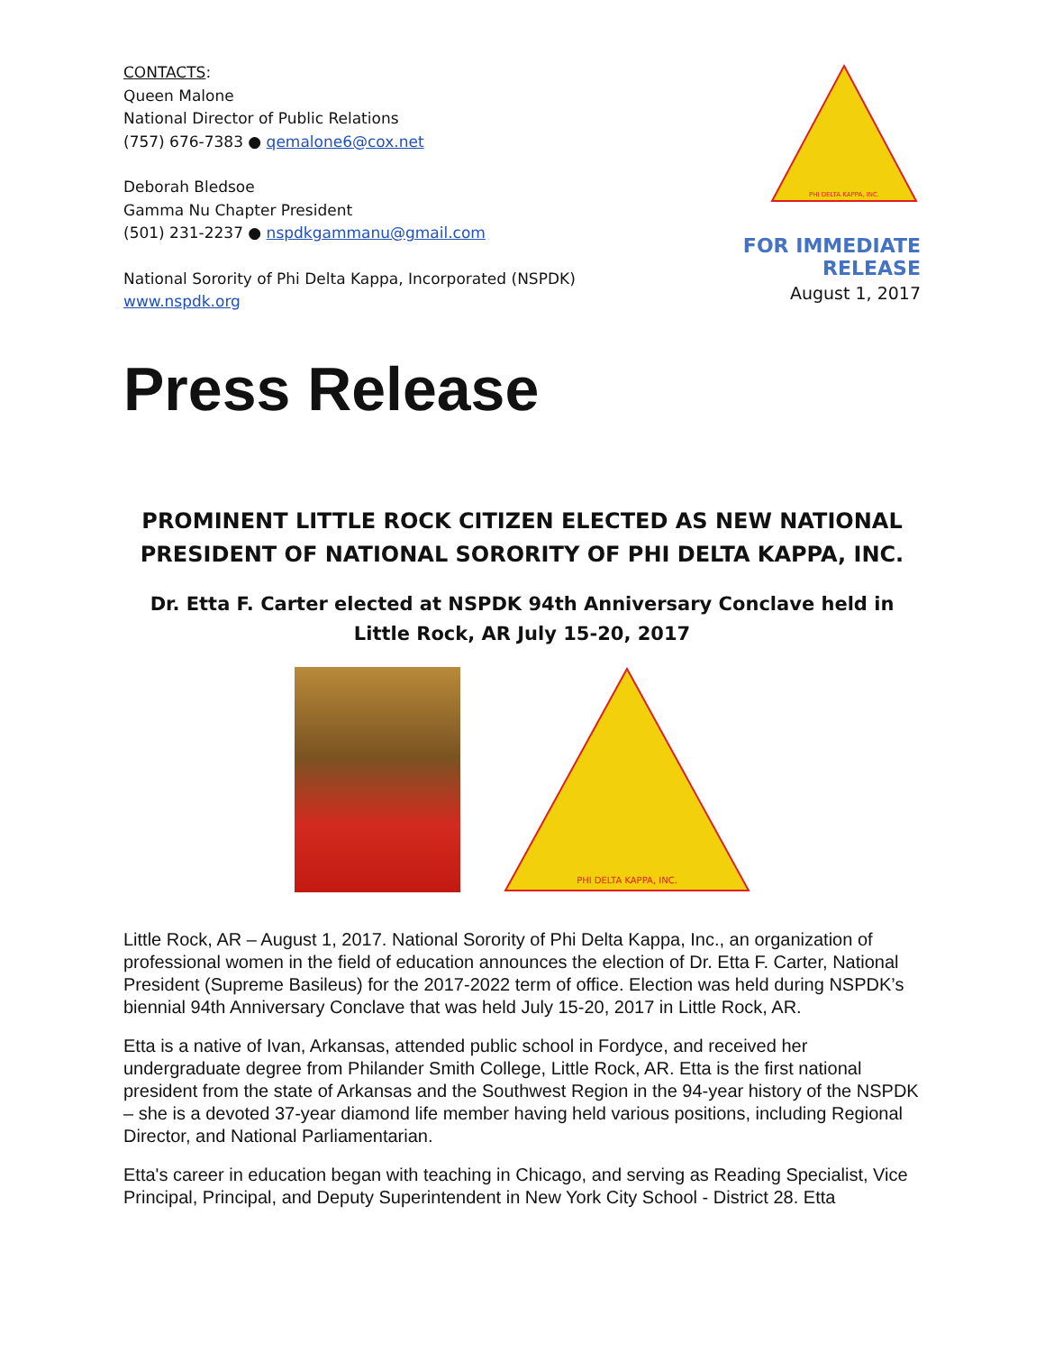CONTACTS:
Queen Malone
National Director of Public Relations
(757) 676-7383 ● qemalone6@cox.net
Deborah Bledsoe
Gamma Nu Chapter President
(501) 231-2237 ● nspdkgammanu@gmail.com
National Sorority of Phi Delta Kappa, Incorporated (NSPDK)
www.nspdk.org
PHI DELTA KAPPA, INC.
FOR IMMEDIATE RELEASE
August 1, 2017
Press Release
PROMINENT LITTLE ROCK CITIZEN ELECTED AS NEW NATIONAL PRESIDENT OF NATIONAL SORORITY OF PHI DELTA KAPPA, INC.
Dr. Etta F. Carter elected at NSPDK 94th Anniversary Conclave held in Little Rock, AR July 15-20, 2017
PHI DELTA KAPPA, INC.
Little Rock, AR – August 1, 2017. National Sorority of Phi Delta Kappa, Inc., an organization of professional women in the field of education announces the election of Dr. Etta F. Carter, National President (Supreme Basileus) for the 2017-2022 term of office. Election was held during NSPDK’s biennial 94th Anniversary Conclave that was held July 15-20, 2017 in Little Rock, AR.
Etta is a native of Ivan, Arkansas, attended public school in Fordyce, and received her undergraduate degree from Philander Smith College, Little Rock, AR. Etta is the first national president from the state of Arkansas and the Southwest Region in the 94-year history of the NSPDK – she is a devoted 37-year diamond life member having held various positions, including Regional Director, and National Parliamentarian.
Etta's career in education began with teaching in Chicago, and serving as Reading Specialist, Vice Principal, Principal, and Deputy Superintendent in New York City School - District 28. Etta